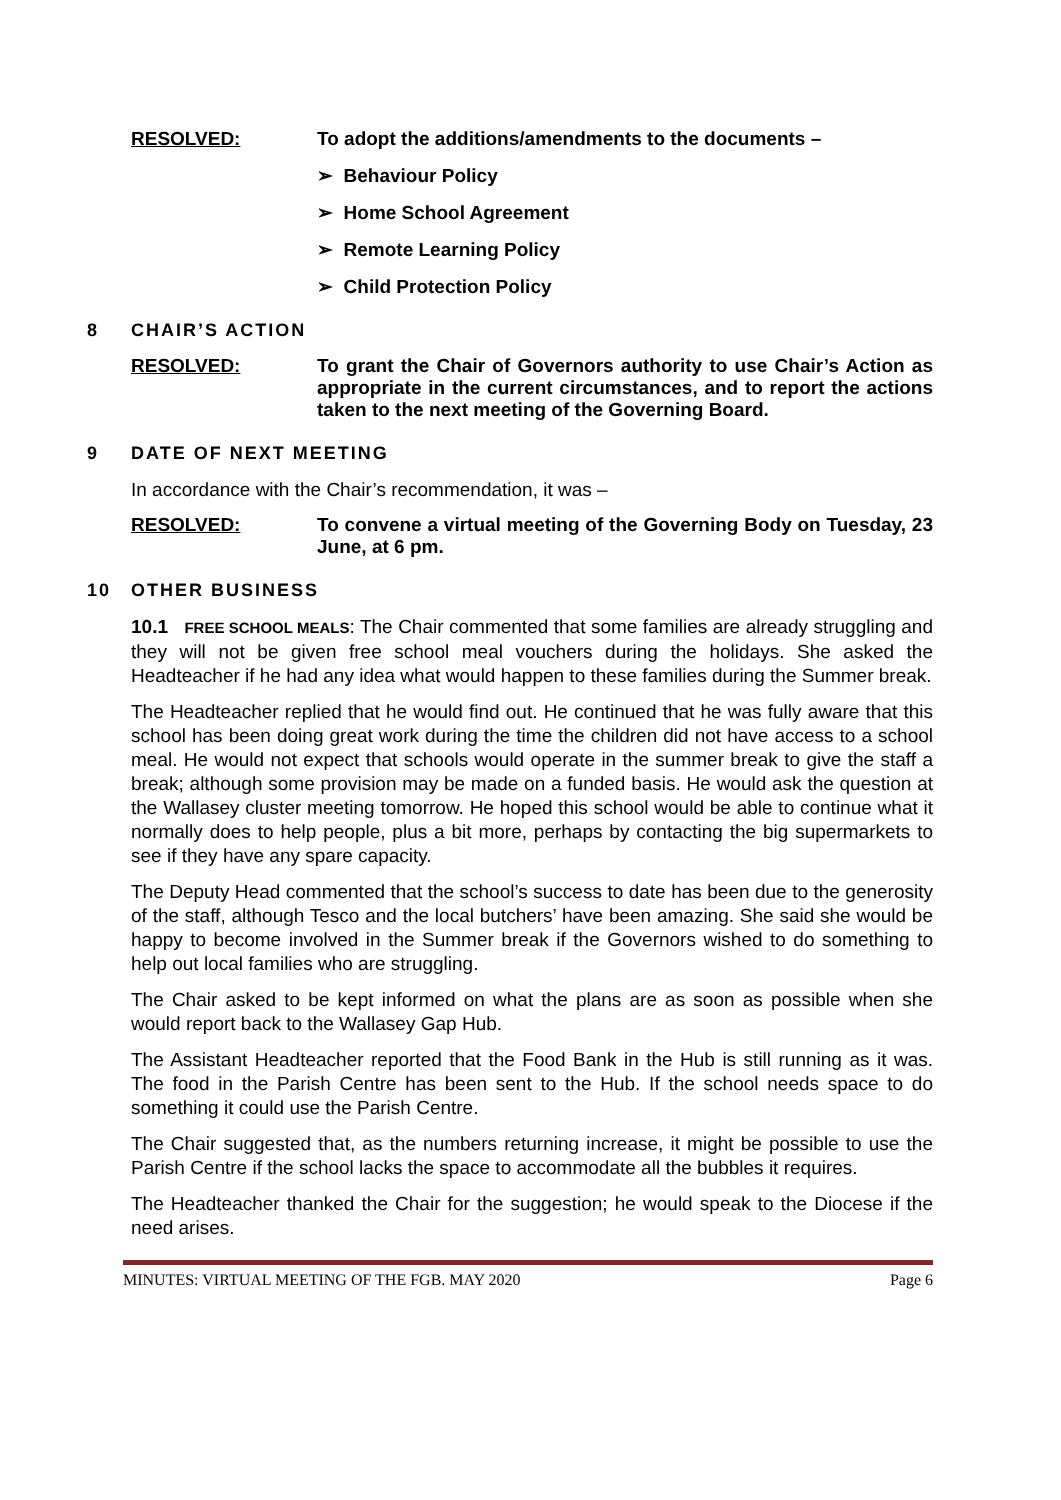RESOLVED:
To adopt the additions/amendments to the documents –
➢ Behaviour Policy
➢ Home School Agreement
➢ Remote Learning Policy
➢ Child Protection Policy
8 CHAIR’S ACTION
RESOLVED:
To grant the Chair of Governors authority to use Chair’s Action as appropriate in the current circumstances, and to report the actions taken to the next meeting of the Governing Board.
9 DATE OF NEXT MEETING
In accordance with the Chair’s recommendation, it was –
RESOLVED:
To convene a virtual meeting of the Governing Body on Tuesday, 23 June, at 6 pm.
10 OTHER BUSINESS
10.1 FREE SCHOOL MEALS: The Chair commented that some families are already struggling and they will not be given free school meal vouchers during the holidays. She asked the Headteacher if he had any idea what would happen to these families during the Summer break.
The Headteacher replied that he would find out. He continued that he was fully aware that this school has been doing great work during the time the children did not have access to a school meal. He would not expect that schools would operate in the summer break to give the staff a break; although some provision may be made on a funded basis. He would ask the question at the Wallasey cluster meeting tomorrow. He hoped this school would be able to continue what it normally does to help people, plus a bit more, perhaps by contacting the big supermarkets to see if they have any spare capacity.
The Deputy Head commented that the school’s success to date has been due to the generosity of the staff, although Tesco and the local butchers’ have been amazing. She said she would be happy to become involved in the Summer break if the Governors wished to do something to help out local families who are struggling.
The Chair asked to be kept informed on what the plans are as soon as possible when she would report back to the Wallasey Gap Hub.
The Assistant Headteacher reported that the Food Bank in the Hub is still running as it was. The food in the Parish Centre has been sent to the Hub. If the school needs space to do something it could use the Parish Centre.
The Chair suggested that, as the numbers returning increase, it might be possible to use the Parish Centre if the school lacks the space to accommodate all the bubbles it requires.
The Headteacher thanked the Chair for the suggestion; he would speak to the Diocese if the need arises.
MINUTES: VIRTUAL MEETING OF THE FGB. MAY 2020 Page 6